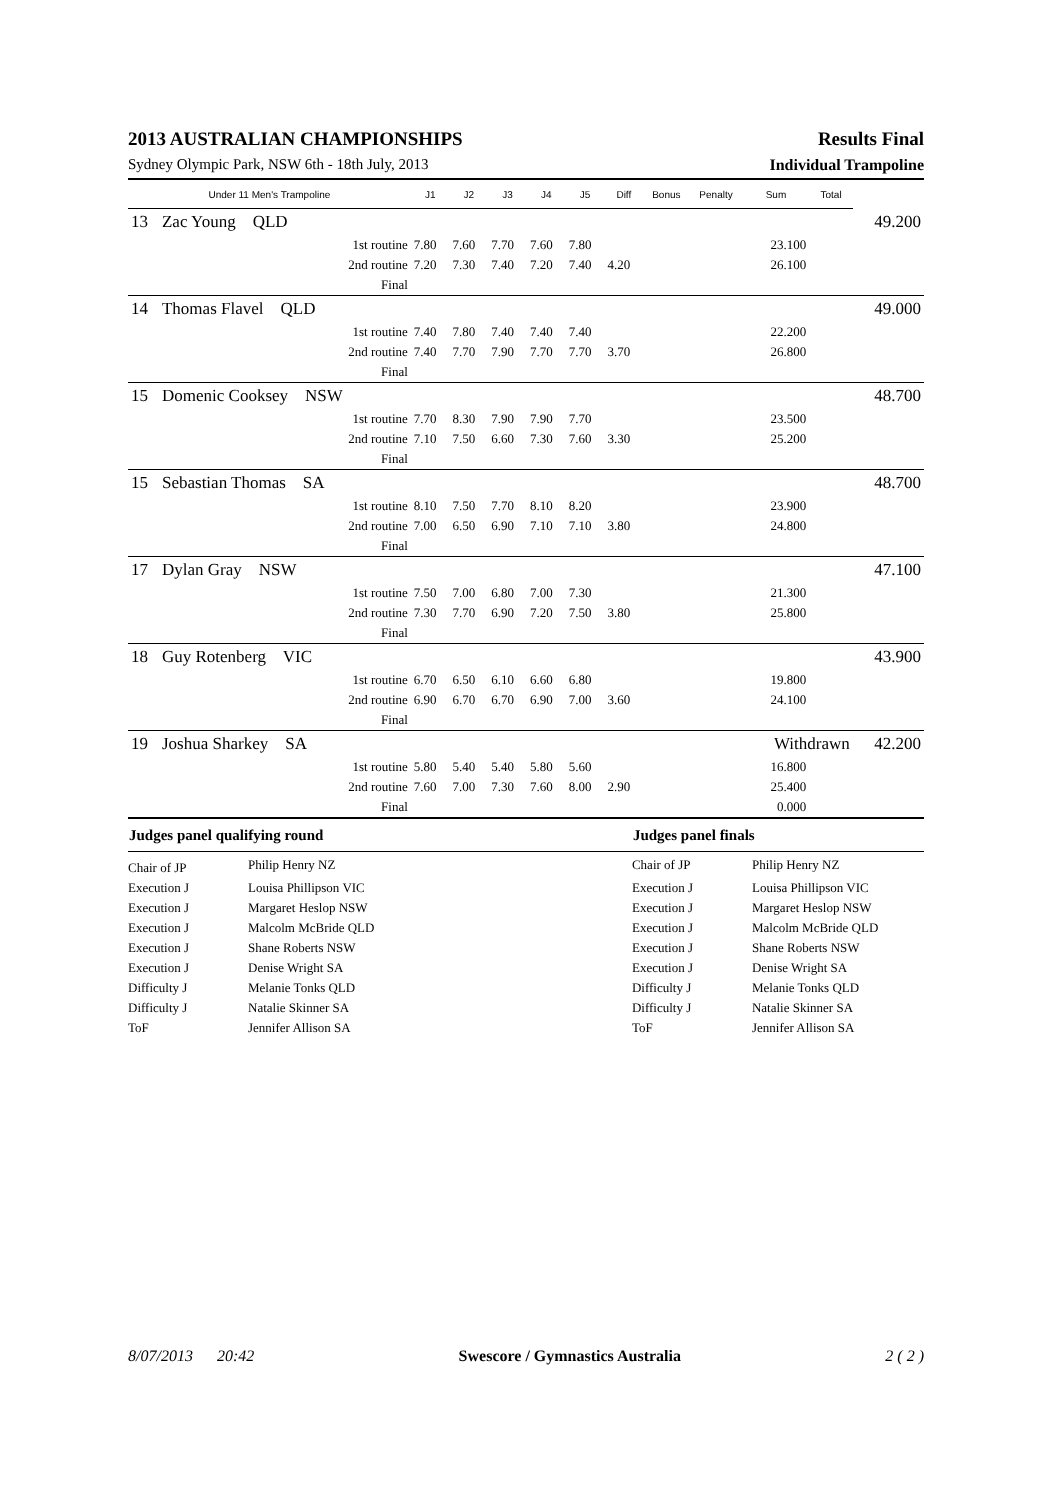2013 AUSTRALIAN CHAMPIONSHIPS Results Final
Sydney Olympic Park, NSW 6th - 18th July, 2013 Individual Trampoline
| Under 11 Men's Trampoline | | | J1 | J2 | J3 | J4 | J5 | Diff | Bonus | Penalty | Sum | Total | |
| --- | --- | --- | --- | --- | --- | --- | --- | --- | --- | --- | --- | --- | --- |
| 13 | Zac Young QLD | | | | | | | | | | | | 49.200 |
| | | 1st routine | 7.80 | 7.60 | 7.70 | 7.60 | 7.80 | | | | 23.100 | | |
| | | 2nd routine | 7.20 | 7.30 | 7.40 | 7.20 | 7.40 | 4.20 | | | 26.100 | | |
| | | Final | | | | | | | | | | | |
| 14 | Thomas Flavel QLD | | | | | | | | | | | | 49.000 |
| | | 1st routine | 7.40 | 7.80 | 7.40 | 7.40 | 7.40 | | | | 22.200 | | |
| | | 2nd routine | 7.40 | 7.70 | 7.90 | 7.70 | 7.70 | 3.70 | | | 26.800 | | |
| | | Final | | | | | | | | | | | |
| 15 | Domenic Cooksey NSW | | | | | | | | | | | | 48.700 |
| | | 1st routine | 7.70 | 8.30 | 7.90 | 7.90 | 7.70 | | | | 23.500 | | |
| | | 2nd routine | 7.10 | 7.50 | 6.60 | 7.30 | 7.60 | 3.30 | | | 25.200 | | |
| | | Final | | | | | | | | | | | |
| 15 | Sebastian Thomas SA | | | | | | | | | | | | 48.700 |
| | | 1st routine | 8.10 | 7.50 | 7.70 | 8.10 | 8.20 | | | | 23.900 | | |
| | | 2nd routine | 7.00 | 6.50 | 6.90 | 7.10 | 7.10 | 3.80 | | | 24.800 | | |
| | | Final | | | | | | | | | | | |
| 17 | Dylan Gray NSW | | | | | | | | | | | | 47.100 |
| | | 1st routine | 7.50 | 7.00 | 6.80 | 7.00 | 7.30 | | | | 21.300 | | |
| | | 2nd routine | 7.30 | 7.70 | 6.90 | 7.20 | 7.50 | 3.80 | | | 25.800 | | |
| | | Final | | | | | | | | | | | |
| 18 | Guy Rotenberg VIC | | | | | | | | | | | | 43.900 |
| | | 1st routine | 6.70 | 6.50 | 6.10 | 6.60 | 6.80 | | | | 19.800 | | |
| | | 2nd routine | 6.90 | 6.70 | 6.70 | 6.90 | 7.00 | 3.60 | | | 24.100 | | |
| | | Final | | | | | | | | | | | |
| 19 | Joshua Sharkey SA | | | | | | | | | | Withdrawn | | 42.200 |
| | | 1st routine | 5.80 | 5.40 | 5.40 | 5.80 | 5.60 | | | | 16.800 | | |
| | | 2nd routine | 7.60 | 7.00 | 7.30 | 7.60 | 8.00 | 2.90 | | | 25.400 | | |
| | | Final | | | | | | | | | 0.000 | | |
| Judges panel qualifying round | | Judges panel finals | |
| --- | --- | --- | --- |
| Chair of JP | Philip Henry NZ | Chair of JP | Philip Henry NZ |
| Execution J | Louisa Phillipson VIC | Execution J | Louisa Phillipson VIC |
| Execution J | Margaret Heslop NSW | Execution J | Margaret Heslop NSW |
| Execution J | Malcolm McBride QLD | Execution J | Malcolm McBride QLD |
| Execution J | Shane Roberts NSW | Execution J | Shane Roberts NSW |
| Execution J | Denise Wright SA | Execution J | Denise Wright SA |
| Difficulty J | Melanie Tonks QLD | Difficulty J | Melanie Tonks QLD |
| Difficulty J | Natalie Skinner SA | Difficulty J | Natalie Skinner SA |
| ToF | Jennifer Allison SA | ToF | Jennifer Allison SA |
8/07/2013 20:42 Swescore / Gymnastics Australia 2 ( 2 )